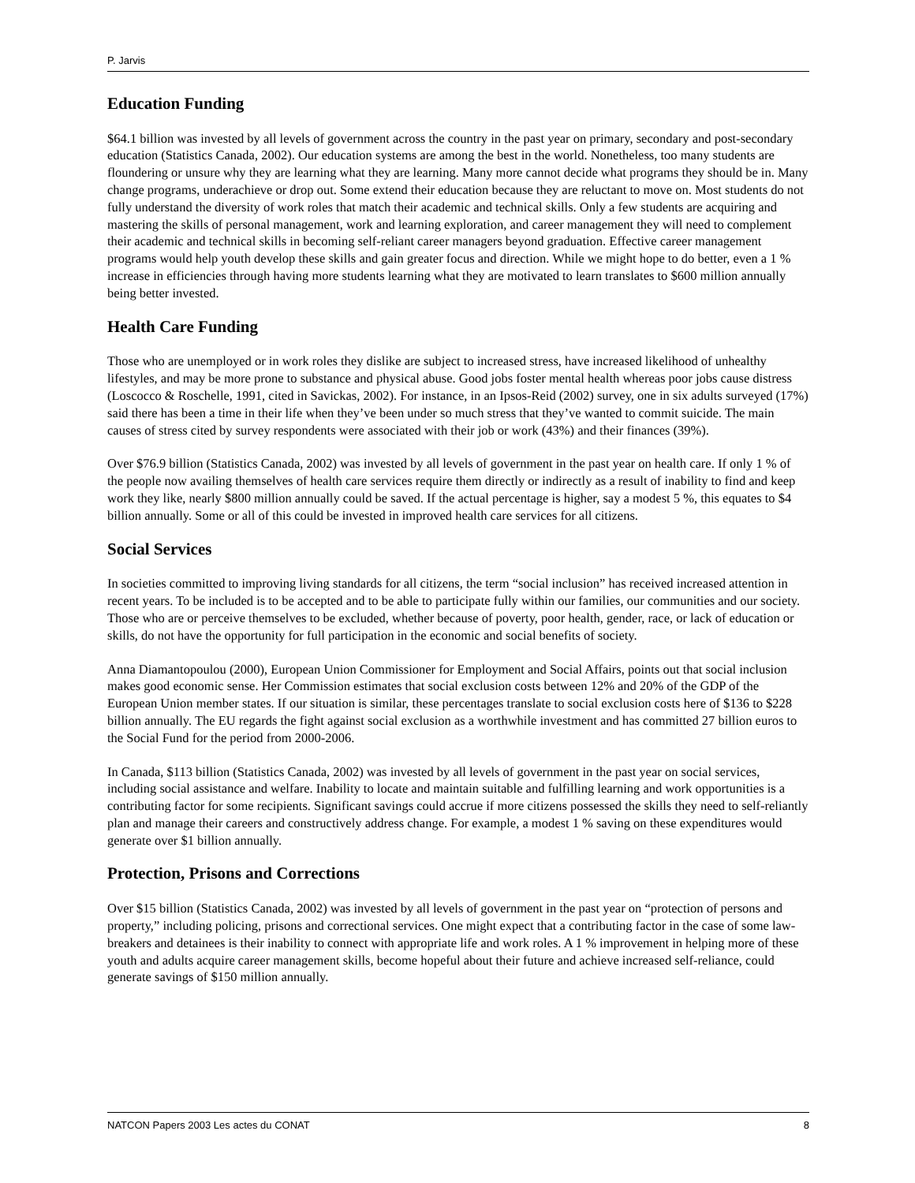P. Jarvis
Education Funding
$64.1 billion was invested by all levels of government across the country in the past year on primary, secondary and post-secondary education (Statistics Canada, 2002). Our education systems are among the best in the world. Nonetheless, too many students are floundering or unsure why they are learning what they are learning. Many more cannot decide what programs they should be in. Many change programs, underachieve or drop out. Some extend their education because they are reluctant to move on. Most students do not fully understand the diversity of work roles that match their academic and technical skills. Only a few students are acquiring and mastering the skills of personal management, work and learning exploration, and career management they will need to complement their academic and technical skills in becoming self-reliant career managers beyond graduation. Effective career management programs would help youth develop these skills and gain greater focus and direction. While we might hope to do better, even a 1 % increase in efficiencies through having more students learning what they are motivated to learn translates to $600 million annually being better invested.
Health Care Funding
Those who are unemployed or in work roles they dislike are subject to increased stress, have increased likelihood of unhealthy lifestyles, and may be more prone to substance and physical abuse. Good jobs foster mental health whereas poor jobs cause distress (Loscocco & Roschelle, 1991, cited in Savickas, 2002). For instance, in an Ipsos-Reid (2002) survey, one in six adults surveyed (17%) said there has been a time in their life when they’ve been under so much stress that they’ve wanted to commit suicide. The main causes of stress cited by survey respondents were associated with their job or work (43%) and their finances (39%).
Over $76.9 billion (Statistics Canada, 2002) was invested by all levels of government in the past year on health care. If only 1 % of the people now availing themselves of health care services require them directly or indirectly as a result of inability to find and keep work they like, nearly $800 million annually could be saved. If the actual percentage is higher, say a modest 5 %, this equates to $4 billion annually. Some or all of this could be invested in improved health care services for all citizens.
Social Services
In societies committed to improving living standards for all citizens, the term “social inclusion” has received increased attention in recent years. To be included is to be accepted and to be able to participate fully within our families, our communities and our society. Those who are or perceive themselves to be excluded, whether because of poverty, poor health, gender, race, or lack of education or skills, do not have the opportunity for full participation in the economic and social benefits of society.
Anna Diamantopoulou (2000), European Union Commissioner for Employment and Social Affairs, points out that social inclusion makes good economic sense. Her Commission estimates that social exclusion costs between 12% and 20% of the GDP of the European Union member states. If our situation is similar, these percentages translate to social exclusion costs here of $136 to $228 billion annually. The EU regards the fight against social exclusion as a worthwhile investment and has committed 27 billion euros to the Social Fund for the period from 2000-2006.
In Canada, $113 billion (Statistics Canada, 2002) was invested by all levels of government in the past year on social services, including social assistance and welfare. Inability to locate and maintain suitable and fulfilling learning and work opportunities is a contributing factor for some recipients. Significant savings could accrue if more citizens possessed the skills they need to self-reliantly plan and manage their careers and constructively address change. For example, a modest 1 % saving on these expenditures would generate over $1 billion annually.
Protection, Prisons and Corrections
Over $15 billion (Statistics Canada, 2002) was invested by all levels of government in the past year on “protection of persons and property,” including policing, prisons and correctional services. One might expect that a contributing factor in the case of some law-breakers and detainees is their inability to connect with appropriate life and work roles. A 1 % improvement in helping more of these youth and adults acquire career management skills, become hopeful about their future and achieve increased self-reliance, could generate savings of $150 million annually.
NATCON Papers 2003 Les actes du CONAT 8